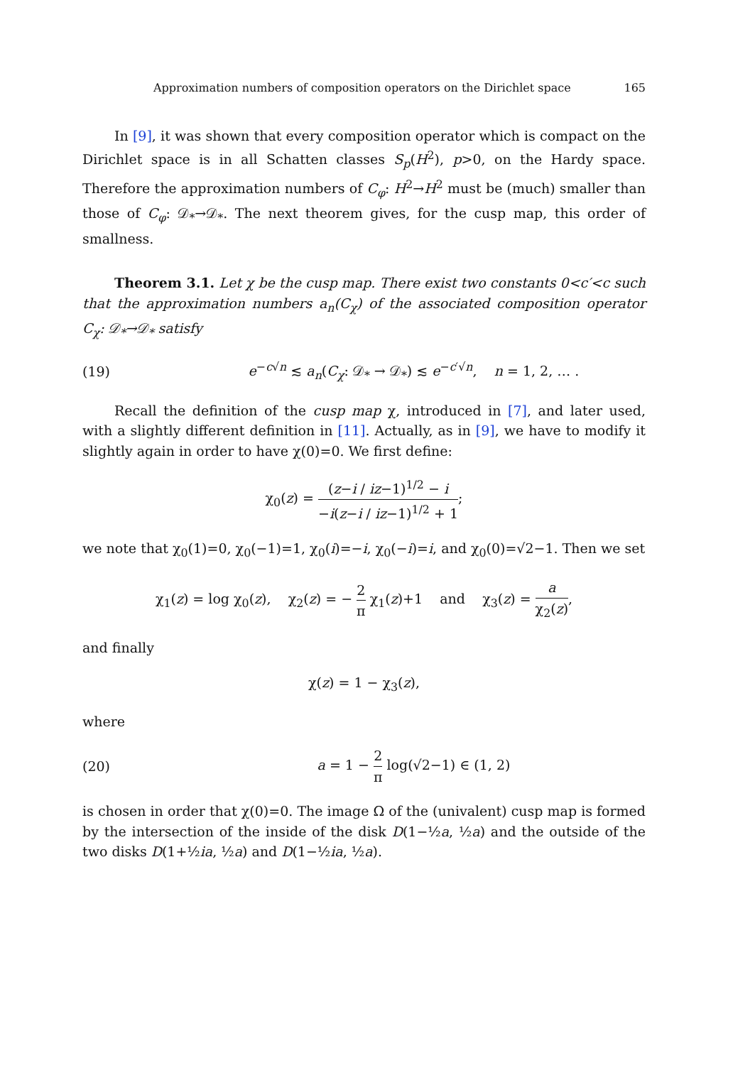Approximation numbers of composition operators on the Dirichlet space 165
In [9], it was shown that every composition operator which is compact on the Dirichlet space is in all Schatten classes S<sub>p</sub>(H<sup>2</sup>), p>0, on the Hardy space. Therefore the approximation numbers of C<sub>φ</sub>: H<sup>2</sup>→H<sup>2</sup> must be (much) smaller than those of C<sub>φ</sub>: 𝒟<sub>*</sub>→𝒟<sub>*</sub>. The next theorem gives, for the cusp map, this order of smallness.
Theorem 3.1. Let χ be the cusp map. There exist two constants 0<c′<c such that the approximation numbers a<sub>n</sub>(C<sub>χ</sub>) of the associated composition operator C<sub>χ</sub>: 𝒟<sub>*</sub>→𝒟<sub>*</sub> satisfy
(19) e<sup>−c√n</sup> ≲ a<sub>n</sub>(C<sub>χ</sub>: 𝒟<sub>*</sub> → 𝒟<sub>*</sub>) ≲ e<sup>−c′√n</sup>, n = 1, 2, … .
Recall the definition of the cusp map χ, introduced in [7], and later used, with a slightly different definition in [11]. Actually, as in [9], we have to modify it slightly again in order to have χ(0)=0. We first define:
χ<sub>0</sub>(z) = (z−i / iz−1)<sup>1/2</sup> − i −i(z−i / iz−1)<sup>1/2</sup> + 1;
we note that χ<sub>0</sub>(1)=0, χ<sub>0</sub>(−1)=1, χ<sub>0</sub>(i)=−i, χ<sub>0</sub>(−i)=i, and χ<sub>0</sub>(0)=√2−1. Then we set
χ<sub>1</sub>(z) = log χ<sub>0</sub>(z), χ<sub>2</sub>(z) = − 2 π χ<sub>1</sub>(z)+1 and χ<sub>3</sub>(z) = a χ<sub>2</sub>(z),
and finally
χ(z) = 1 − χ<sub>3</sub>(z),
where
(20) a = 1 − 2 π log(√2−1) ∈ (1, 2)
is chosen in order that χ(0)=0. The image Ω of the (univalent) cusp map is formed by the intersection of the inside of the disk D(1−½a, ½a) and the outside of the two disks D(1+½ia, ½a) and D(1−½ia, ½a).